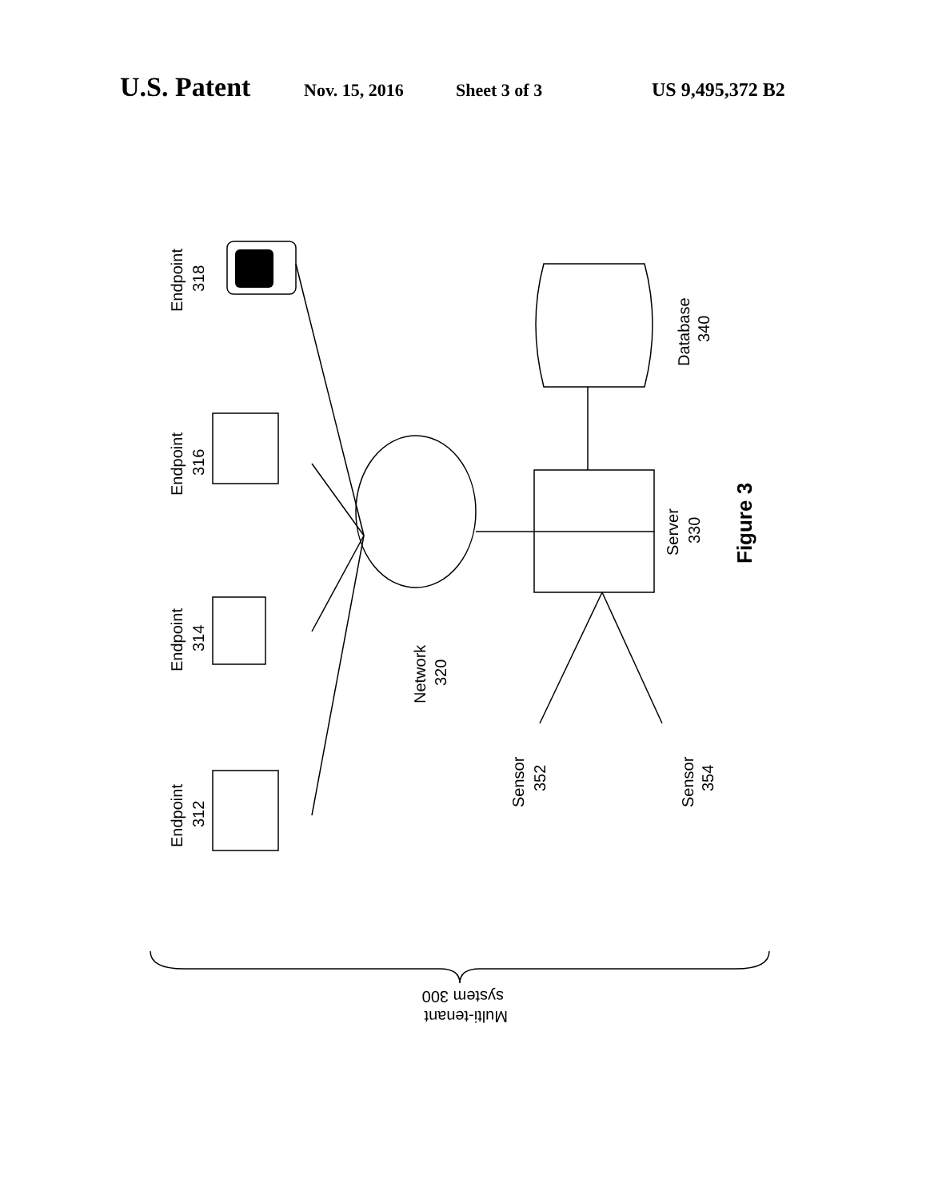U.S. Patent Nov. 15, 2016 Sheet 3 of 3 US 9,495,372 B2
Endpoint
318
Endpoint
316
Endpoint
314
Endpoint
312
Database
340
Server
330
Network
320
Sensor
352
Sensor
354
Figure 3
Multi-tenant
system 300